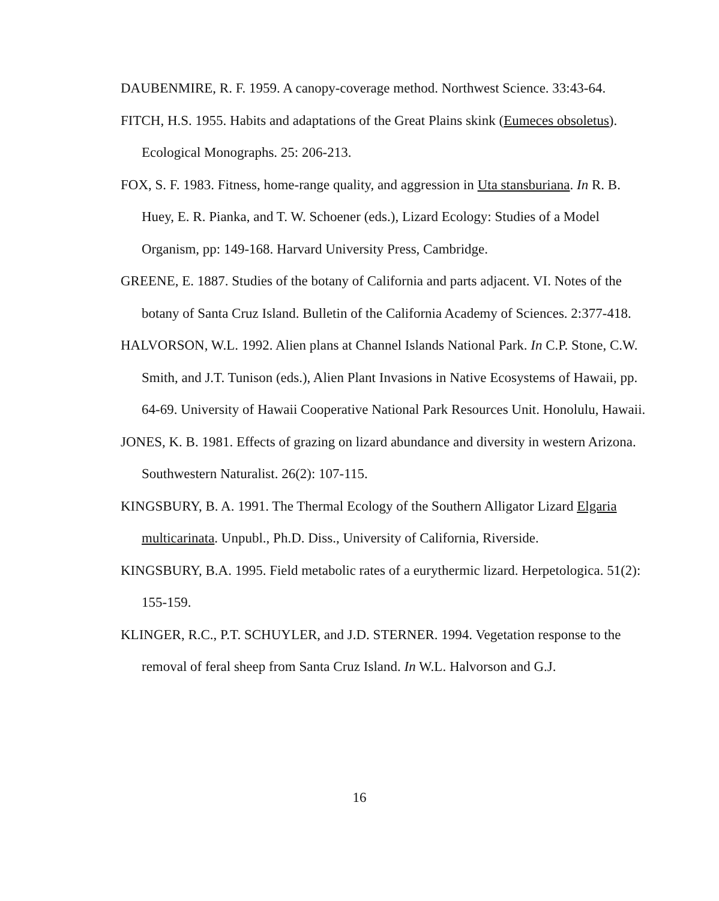DAUBENMIRE, R. F. 1959. A canopy-coverage method. Northwest Science. 33:43-64.
FITCH, H.S. 1955. Habits and adaptations of the Great Plains skink (Eumeces obsoletus). Ecological Monographs. 25: 206-213.
FOX, S. F. 1983. Fitness, home-range quality, and aggression in Uta stansburiana. In R. B. Huey, E. R. Pianka, and T. W. Schoener (eds.), Lizard Ecology: Studies of a Model Organism, pp: 149-168. Harvard University Press, Cambridge.
GREENE, E. 1887. Studies of the botany of California and parts adjacent. VI. Notes of the botany of Santa Cruz Island. Bulletin of the California Academy of Sciences. 2:377-418.
HALVORSON, W.L. 1992. Alien plans at Channel Islands National Park. In C.P. Stone, C.W. Smith, and J.T. Tunison (eds.), Alien Plant Invasions in Native Ecosystems of Hawaii, pp. 64-69. University of Hawaii Cooperative National Park Resources Unit. Honolulu, Hawaii.
JONES, K. B. 1981. Effects of grazing on lizard abundance and diversity in western Arizona. Southwestern Naturalist. 26(2): 107-115.
KINGSBURY, B. A. 1991. The Thermal Ecology of the Southern Alligator Lizard Elgaria multicarinata. Unpubl., Ph.D. Diss., University of California, Riverside.
KINGSBURY, B.A. 1995. Field metabolic rates of a eurythermic lizard. Herpetologica. 51(2): 155-159.
KLINGER, R.C., P.T. SCHUYLER, and J.D. STERNER. 1994. Vegetation response to the removal of feral sheep from Santa Cruz Island. In W.L. Halvorson and G.J.
16